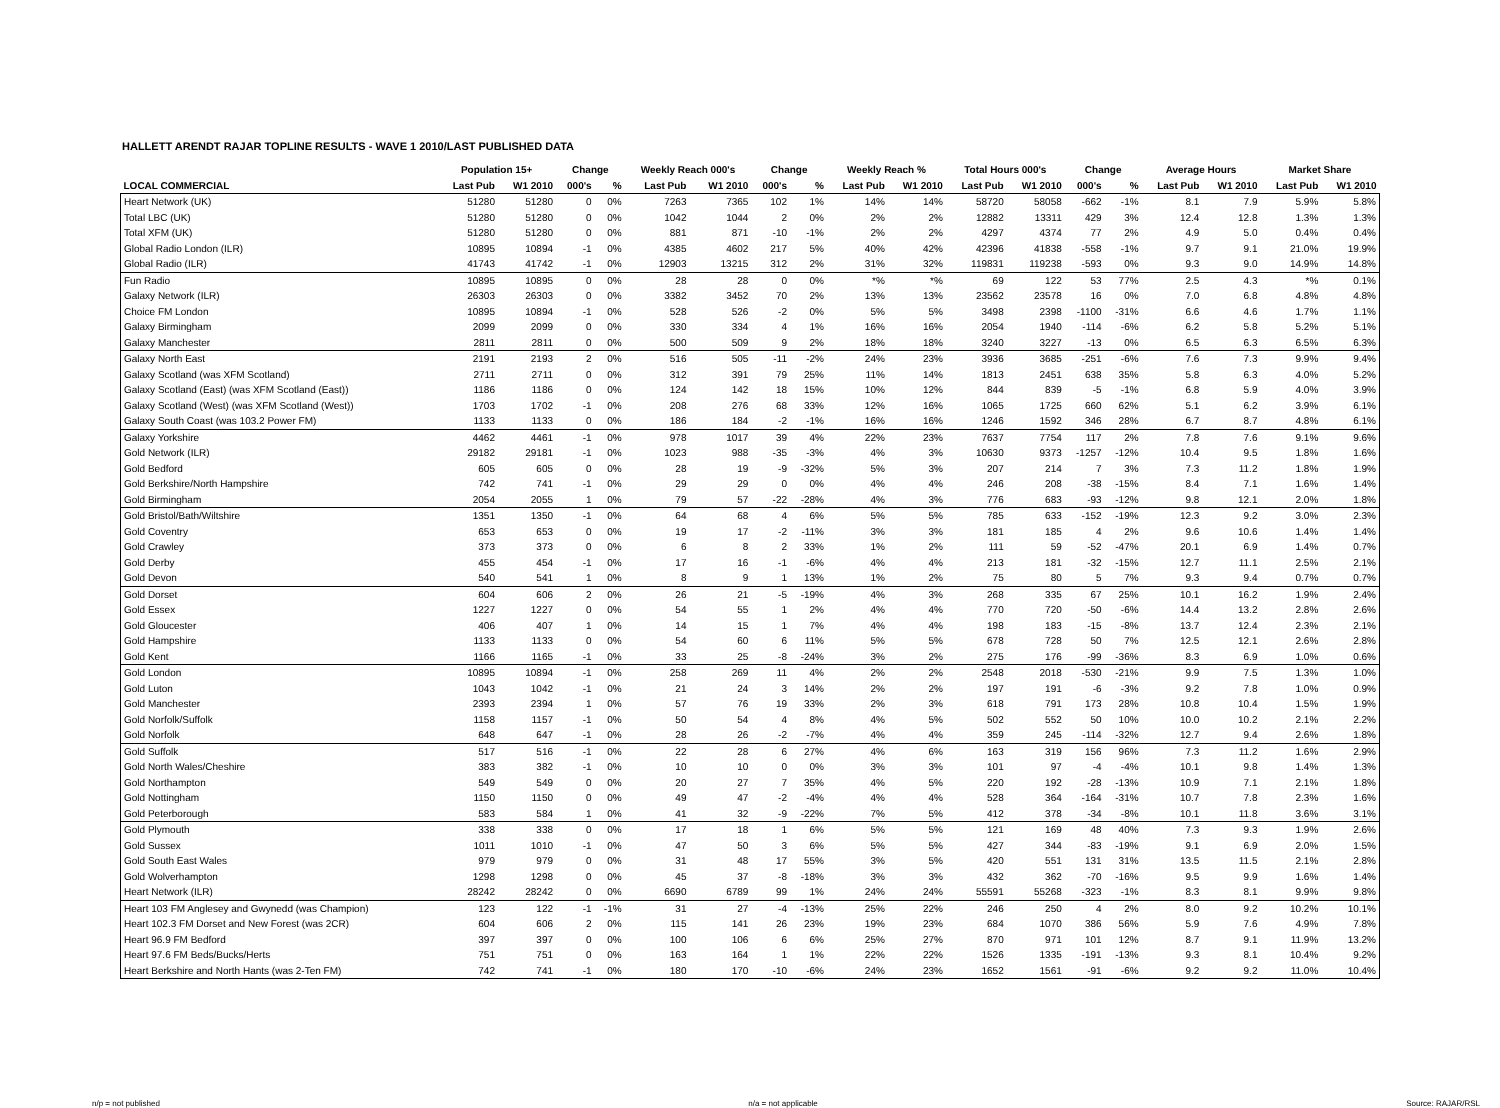HALLETT ARENDT RAJAR TOPLINE RESULTS - WAVE 1 2010/LAST PUBLISHED DATA
| | Population 15+ | | Change | | Weekly Reach 000's | | Change | | Weekly Reach % | | Total Hours 000's | | Change | | Average Hours | | Market Share | |
| --- | --- | --- | --- | --- | --- | --- | --- | --- | --- | --- | --- | --- | --- | --- | --- | --- | --- | --- |
| LOCAL COMMERCIAL | Last Pub | W1 2010 | 000's | % | Last Pub | W1 2010 | 000's | % | Last Pub | W1 2010 | Last Pub | W1 2010 | 000's | % | Last Pub | W1 2010 | Last Pub | W1 2010 |
| Heart Network (UK) | 51280 | 51280 | 0 | 0% | 7263 | 7365 | 102 | 1% | 14% | 14% | 58720 | 58058 | -662 | -1% | 8.1 | 7.9 | 5.9% | 5.8% |
| Total LBC (UK) | 51280 | 51280 | 0 | 0% | 1042 | 1044 | 2 | 0% | 2% | 2% | 12882 | 13311 | 429 | 3% | 12.4 | 12.8 | 1.3% | 1.3% |
| Total XFM (UK) | 51280 | 51280 | 0 | 0% | 881 | 871 | -10 | -1% | 2% | 2% | 4297 | 4374 | 77 | 2% | 4.9 | 5.0 | 0.4% | 0.4% |
| Global Radio London (ILR) | 10895 | 10894 | -1 | 0% | 4385 | 4602 | 217 | 5% | 40% | 42% | 42396 | 41838 | -558 | -1% | 9.7 | 9.1 | 21.0% | 19.9% |
| Global Radio (ILR) | 41743 | 41742 | -1 | 0% | 12903 | 13215 | 312 | 2% | 31% | 32% | 119831 | 119238 | -593 | 0% | 9.3 | 9.0 | 14.9% | 14.8% |
| Fun Radio | 10895 | 10895 | 0 | 0% | 28 | 28 | 0 | 0% | *% | *% | 69 | 122 | 53 | 77% | 2.5 | 4.3 | *% | 0.1% |
| Galaxy Network (ILR) | 26303 | 26303 | 0 | 0% | 3382 | 3452 | 70 | 2% | 13% | 13% | 23562 | 23578 | 16 | 0% | 7.0 | 6.8 | 4.8% | 4.8% |
| Choice FM London | 10895 | 10894 | -1 | 0% | 528 | 526 | -2 | 0% | 5% | 5% | 3498 | 2398 | -1100 | -31% | 6.6 | 4.6 | 1.7% | 1.1% |
| Galaxy Birmingham | 2099 | 2099 | 0 | 0% | 330 | 334 | 4 | 1% | 16% | 16% | 2054 | 1940 | -114 | -6% | 6.2 | 5.8 | 5.2% | 5.1% |
| Galaxy Manchester | 2811 | 2811 | 0 | 0% | 500 | 509 | 9 | 2% | 18% | 18% | 3240 | 3227 | -13 | 0% | 6.5 | 6.3 | 6.5% | 6.3% |
| Galaxy North East | 2191 | 2193 | 2 | 0% | 516 | 505 | -11 | -2% | 24% | 23% | 3936 | 3685 | -251 | -6% | 7.6 | 7.3 | 9.9% | 9.4% |
| Galaxy Scotland (was XFM Scotland) | 2711 | 2711 | 0 | 0% | 312 | 391 | 79 | 25% | 11% | 14% | 1813 | 2451 | 638 | 35% | 5.8 | 6.3 | 4.0% | 5.2% |
| Galaxy Scotland (East) (was XFM Scotland (East)) | 1186 | 1186 | 0 | 0% | 124 | 142 | 18 | 15% | 10% | 12% | 844 | 839 | -5 | -1% | 6.8 | 5.9 | 4.0% | 3.9% |
| Galaxy Scotland (West) (was XFM Scotland (West)) | 1703 | 1702 | -1 | 0% | 208 | 276 | 68 | 33% | 12% | 16% | 1065 | 1725 | 660 | 62% | 5.1 | 6.2 | 3.9% | 6.1% |
| Galaxy South Coast (was 103.2 Power FM) | 1133 | 1133 | 0 | 0% | 186 | 184 | -2 | -1% | 16% | 16% | 1246 | 1592 | 346 | 28% | 6.7 | 8.7 | 4.8% | 6.1% |
| Galaxy Yorkshire | 4462 | 4461 | -1 | 0% | 978 | 1017 | 39 | 4% | 22% | 23% | 7637 | 7754 | 117 | 2% | 7.8 | 7.6 | 9.1% | 9.6% |
| Gold Network (ILR) | 29182 | 29181 | -1 | 0% | 1023 | 988 | -35 | -3% | 4% | 3% | 10630 | 9373 | -1257 | -12% | 10.4 | 9.5 | 1.8% | 1.6% |
| Gold Bedford | 605 | 605 | 0 | 0% | 28 | 19 | -9 | -32% | 5% | 3% | 207 | 214 | 7 | 3% | 7.3 | 11.2 | 1.8% | 1.9% |
| Gold Berkshire/North Hampshire | 742 | 741 | -1 | 0% | 29 | 29 | 0 | 0% | 4% | 4% | 246 | 208 | -38 | -15% | 8.4 | 7.1 | 1.6% | 1.4% |
| Gold Birmingham | 2054 | 2055 | 1 | 0% | 79 | 57 | -22 | -28% | 4% | 3% | 776 | 683 | -93 | -12% | 9.8 | 12.1 | 2.0% | 1.8% |
| Gold Bristol/Bath/Wiltshire | 1351 | 1350 | -1 | 0% | 64 | 68 | 4 | 6% | 5% | 5% | 785 | 633 | -152 | -19% | 12.3 | 9.2 | 3.0% | 2.3% |
| Gold Coventry | 653 | 653 | 0 | 0% | 19 | 17 | -2 | -11% | 3% | 3% | 181 | 185 | 4 | 2% | 9.6 | 10.6 | 1.4% | 1.4% |
| Gold Crawley | 373 | 373 | 0 | 0% | 6 | 8 | 2 | 33% | 1% | 2% | 111 | 59 | -52 | -47% | 20.1 | 6.9 | 1.4% | 0.7% |
| Gold Derby | 455 | 454 | -1 | 0% | 17 | 16 | -1 | -6% | 4% | 4% | 213 | 181 | -32 | -15% | 12.7 | 11.1 | 2.5% | 2.1% |
| Gold Devon | 540 | 541 | 1 | 0% | 8 | 9 | 1 | 13% | 1% | 2% | 75 | 80 | 5 | 7% | 9.3 | 9.4 | 0.7% | 0.7% |
| Gold Dorset | 604 | 606 | 2 | 0% | 26 | 21 | -5 | -19% | 4% | 3% | 268 | 335 | 67 | 25% | 10.1 | 16.2 | 1.9% | 2.4% |
| Gold Essex | 1227 | 1227 | 0 | 0% | 54 | 55 | 1 | 2% | 4% | 4% | 770 | 720 | -50 | -6% | 14.4 | 13.2 | 2.8% | 2.6% |
| Gold Gloucester | 406 | 407 | 1 | 0% | 14 | 15 | 1 | 7% | 4% | 4% | 198 | 183 | -15 | -8% | 13.7 | 12.4 | 2.3% | 2.1% |
| Gold Hampshire | 1133 | 1133 | 0 | 0% | 54 | 60 | 6 | 11% | 5% | 5% | 678 | 728 | 50 | 7% | 12.5 | 12.1 | 2.6% | 2.8% |
| Gold Kent | 1166 | 1165 | -1 | 0% | 33 | 25 | -8 | -24% | 3% | 2% | 275 | 176 | -99 | -36% | 8.3 | 6.9 | 1.0% | 0.6% |
| Gold London | 10895 | 10894 | -1 | 0% | 258 | 269 | 11 | 4% | 2% | 2% | 2548 | 2018 | -530 | -21% | 9.9 | 7.5 | 1.3% | 1.0% |
| Gold Luton | 1043 | 1042 | -1 | 0% | 21 | 24 | 3 | 14% | 2% | 2% | 197 | 191 | -6 | -3% | 9.2 | 7.8 | 1.0% | 0.9% |
| Gold Manchester | 2393 | 2394 | 1 | 0% | 57 | 76 | 19 | 33% | 2% | 3% | 618 | 791 | 173 | 28% | 10.8 | 10.4 | 1.5% | 1.9% |
| Gold Norfolk/Suffolk | 1158 | 1157 | -1 | 0% | 50 | 54 | 4 | 8% | 4% | 5% | 502 | 552 | 50 | 10% | 10.0 | 10.2 | 2.1% | 2.2% |
| Gold Norfolk | 648 | 647 | -1 | 0% | 28 | 26 | -2 | -7% | 4% | 4% | 359 | 245 | -114 | -32% | 12.7 | 9.4 | 2.6% | 1.8% |
| Gold Suffolk | 517 | 516 | -1 | 0% | 22 | 28 | 6 | 27% | 4% | 6% | 163 | 319 | 156 | 96% | 7.3 | 11.2 | 1.6% | 2.9% |
| Gold North Wales/Cheshire | 383 | 382 | -1 | 0% | 10 | 10 | 0 | 0% | 3% | 3% | 101 | 97 | -4 | -4% | 10.1 | 9.8 | 1.4% | 1.3% |
| Gold Northampton | 549 | 549 | 0 | 0% | 20 | 27 | 7 | 35% | 4% | 5% | 220 | 192 | -28 | -13% | 10.9 | 7.1 | 2.1% | 1.8% |
| Gold Nottingham | 1150 | 1150 | 0 | 0% | 49 | 47 | -2 | -4% | 4% | 4% | 528 | 364 | -164 | -31% | 10.7 | 7.8 | 2.3% | 1.6% |
| Gold Peterborough | 583 | 584 | 1 | 0% | 41 | 32 | -9 | -22% | 7% | 5% | 412 | 378 | -34 | -8% | 10.1 | 11.8 | 3.6% | 3.1% |
| Gold Plymouth | 338 | 338 | 0 | 0% | 17 | 18 | 1 | 6% | 5% | 5% | 121 | 169 | 48 | 40% | 7.3 | 9.3 | 1.9% | 2.6% |
| Gold Sussex | 1011 | 1010 | -1 | 0% | 47 | 50 | 3 | 6% | 5% | 5% | 427 | 344 | -83 | -19% | 9.1 | 6.9 | 2.0% | 1.5% |
| Gold South East Wales | 979 | 979 | 0 | 0% | 31 | 48 | 17 | 55% | 3% | 5% | 420 | 551 | 131 | 31% | 13.5 | 11.5 | 2.1% | 2.8% |
| Gold Wolverhampton | 1298 | 1298 | 0 | 0% | 45 | 37 | -8 | -18% | 3% | 3% | 432 | 362 | -70 | -16% | 9.5 | 9.9 | 1.6% | 1.4% |
| Heart Network (ILR) | 28242 | 28242 | 0 | 0% | 6690 | 6789 | 99 | 1% | 24% | 24% | 55591 | 55268 | -323 | -1% | 8.3 | 8.1 | 9.9% | 9.8% |
| Heart 103 FM Anglesey and Gwynedd (was Champion) | 123 | 122 | -1 | -1% | 31 | 27 | -4 | -13% | 25% | 22% | 246 | 250 | 4 | 2% | 8.0 | 9.2 | 10.2% | 10.1% |
| Heart 102.3 FM Dorset and New Forest (was 2CR) | 604 | 606 | 2 | 0% | 115 | 141 | 26 | 23% | 19% | 23% | 684 | 1070 | 386 | 56% | 5.9 | 7.6 | 4.9% | 7.8% |
| Heart 96.9 FM Bedford | 397 | 397 | 0 | 0% | 100 | 106 | 6 | 6% | 25% | 27% | 870 | 971 | 101 | 12% | 8.7 | 9.1 | 11.9% | 13.2% |
| Heart 97.6 FM Beds/Bucks/Herts | 751 | 751 | 0 | 0% | 163 | 164 | 1 | 1% | 22% | 22% | 1526 | 1335 | -191 | -13% | 9.3 | 8.1 | 10.4% | 9.2% |
| Heart Berkshire and North Hants (was 2-Ten FM) | 742 | 741 | -1 | 0% | 180 | 170 | -10 | -6% | 24% | 23% | 1652 | 1561 | -91 | -6% | 9.2 | 9.2 | 11.0% | 10.4% |
n/p = not published n/a = not applicable Source: RAJAR/RSL